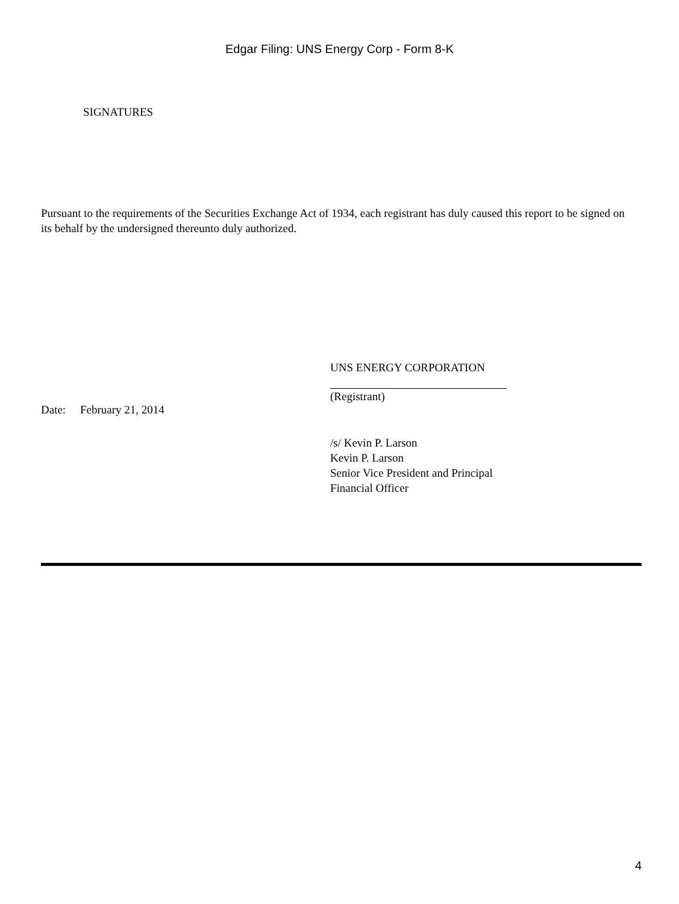Edgar Filing: UNS Energy Corp - Form 8-K
SIGNATURES
Pursuant to the requirements of the Securities Exchange Act of 1934, each registrant has duly caused this report to be signed on its behalf by the undersigned thereunto duly authorized.
Date: February 21, 2014
UNS ENERGY CORPORATION
(Registrant)
/s/ Kevin P. Larson
Kevin P. Larson
Senior Vice President and Principal
Financial Officer
4